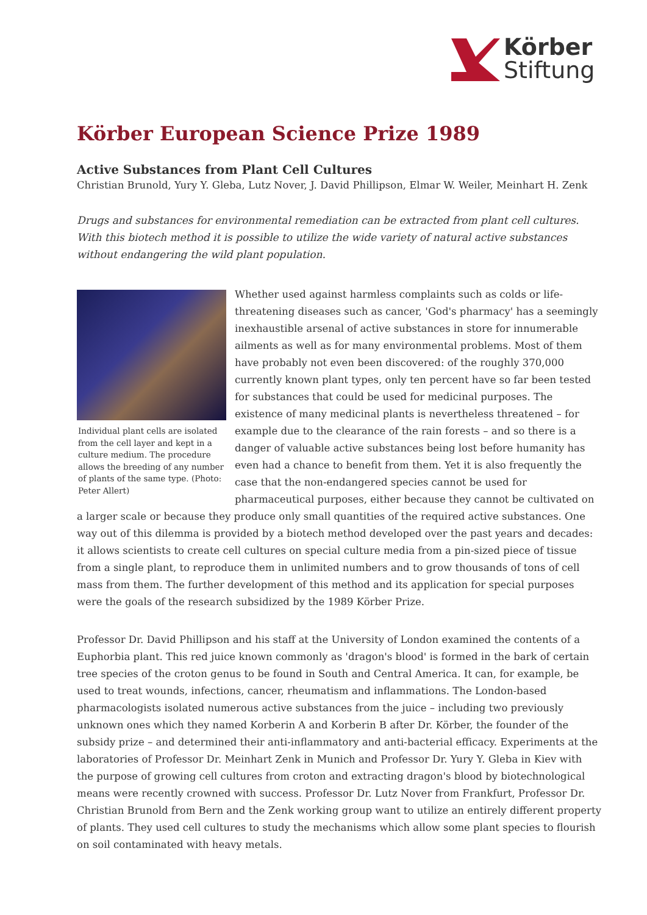Körber
Stiftung
Körber European Science Prize 1989
Active Substances from Plant Cell Cultures
Christian Brunold, Yury Y. Gleba, Lutz Nover, J. David Phillipson, Elmar W. Weiler, Meinhart H. Zenk
Drugs and substances for environmental remediation can be extracted from plant cell cultures. With this biotech method it is possible to utilize the wide variety of natural active substances without endangering the wild plant population.
Individual plant cells are isolated from the cell layer and kept in a culture medium. The procedure allows the breeding of any number of plants of the same type. (Photo: Peter Allert)
Whether used against harmless complaints such as colds or life-threatening diseases such as cancer, 'God's pharmacy' has a seemingly inexhaustible arsenal of active substances in store for innumerable ailments as well as for many environmental problems. Most of them have probably not even been discovered: of the roughly 370,000 currently known plant types, only ten percent have so far been tested for substances that could be used for medicinal purposes. The existence of many medicinal plants is nevertheless threatened – for example due to the clearance of the rain forests – and so there is a danger of valuable active substances being lost before humanity has even had a chance to benefit from them. Yet it is also frequently the case that the non-endangered species cannot be used for pharmaceutical purposes, either because they cannot be cultivated on a larger scale or because they produce only small quantities of the required active substances. One way out of this dilemma is provided by a biotech method developed over the past years and decades: it allows scientists to create cell cultures on special culture media from a pin-sized piece of tissue from a single plant, to reproduce them in unlimited numbers and to grow thousands of tons of cell mass from them. The further development of this method and its application for special purposes were the goals of the research subsidized by the 1989 Körber Prize.
Professor Dr. David Phillipson and his staff at the University of London examined the contents of a Euphorbia plant. This red juice known commonly as 'dragon's blood' is formed in the bark of certain tree species of the croton genus to be found in South and Central America. It can, for example, be used to treat wounds, infections, cancer, rheumatism and inflammations. The London-based pharmacologists isolated numerous active substances from the juice – including two previously unknown ones which they named Korberin A and Korberin B after Dr. Körber, the founder of the subsidy prize – and determined their anti-inflammatory and anti-bacterial efficacy. Experiments at the laboratories of Professor Dr. Meinhart Zenk in Munich and Professor Dr. Yury Y. Gleba in Kiev with the purpose of growing cell cultures from croton and extracting dragon's blood by biotechnological means were recently crowned with success. Professor Dr. Lutz Nover from Frankfurt, Professor Dr. Christian Brunold from Bern and the Zenk working group want to utilize an entirely different property of plants. They used cell cultures to study the mechanisms which allow some plant species to flourish on soil contaminated with heavy metals.